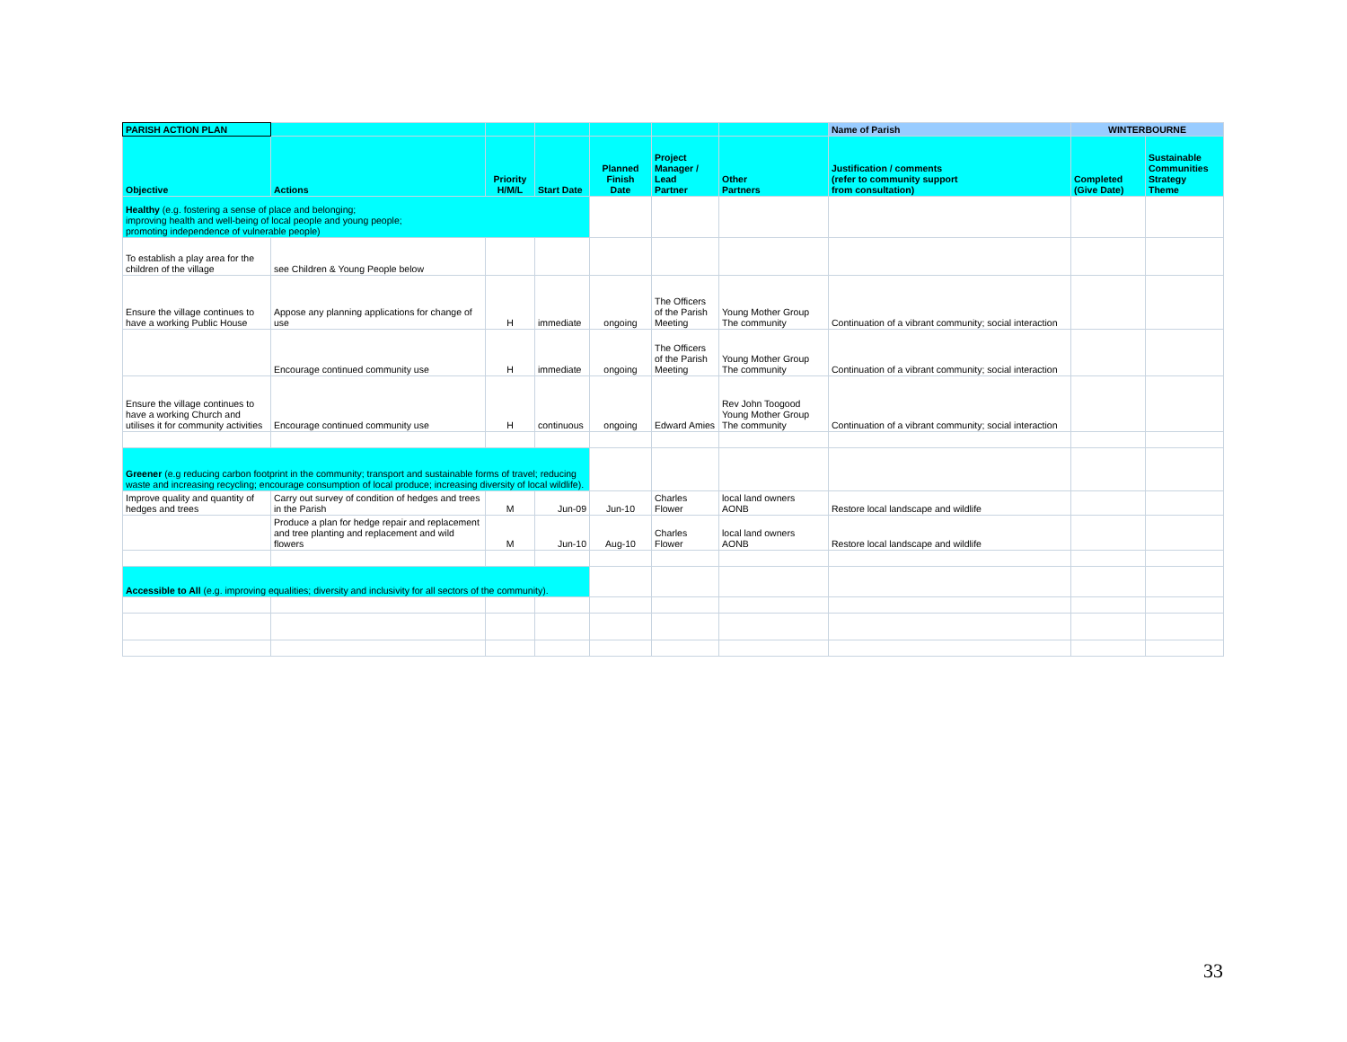| PARISH ACTION PLAN | | | | | | | Name of Parish | WINTERBOURNE | |
| Objective | Actions | Priority H/M/L | Start Date | Planned Finish Date | Project Manager / Lead Partner | Other Partners | Justification / comments (refer to community support from consultation) | Completed (Give Date) | Sustainable Communities Strategy Theme |
| Healthy (e.g. fostering a sense of place and belonging; improving health and well-being of local people and young people; promoting independence of vulnerable people) | | | | | | | | | |
| To establish a play area for the children of the village | see Children & Young People below | | | | | | | | |
| Ensure the village continues to have a working Public House | Appose any planning applications for change of use | H | immediate | ongoing | The Officers of the Parish Meeting | Young Mother Group The community | Continuation of a vibrant community; social interaction | | |
| | Encourage continued community use | H | immediate | ongoing | The Officers of the Parish Meeting | Young Mother Group The community | Continuation of a vibrant community; social interaction | | |
| Ensure the village continues to have a working Church and utilises it for community activities | Encourage continued community use | H | continuous | ongoing | Edward Amies | Rev John Toogood Young Mother Group The community | Continuation of a vibrant community; social interaction | | |
| Greener (e.g reducing carbon footprint in the community; transport and sustainable forms of travel; reducing waste and increasing recycling; encourage consumption of local produce; increasing diversity of local wildlife). | | | | | | | | | |
| Improve quality and quantity of hedges and trees | Carry out survey of condition of hedges and trees in the Parish | M | Jun-09 | Jun-10 | Charles Flower | local land owners AONB | Restore local landscape and wildlife | | |
| | Produce a plan for hedge repair and replacement and tree planting and replacement and wild flowers | M | Jun-10 | Aug-10 | Charles Flower | local land owners AONB | Restore local landscape and wildlife | | |
| Accessible to All (e.g. improving equalities; diversity and inclusivity for all sectors of the community). | | | | | | | | | |
33